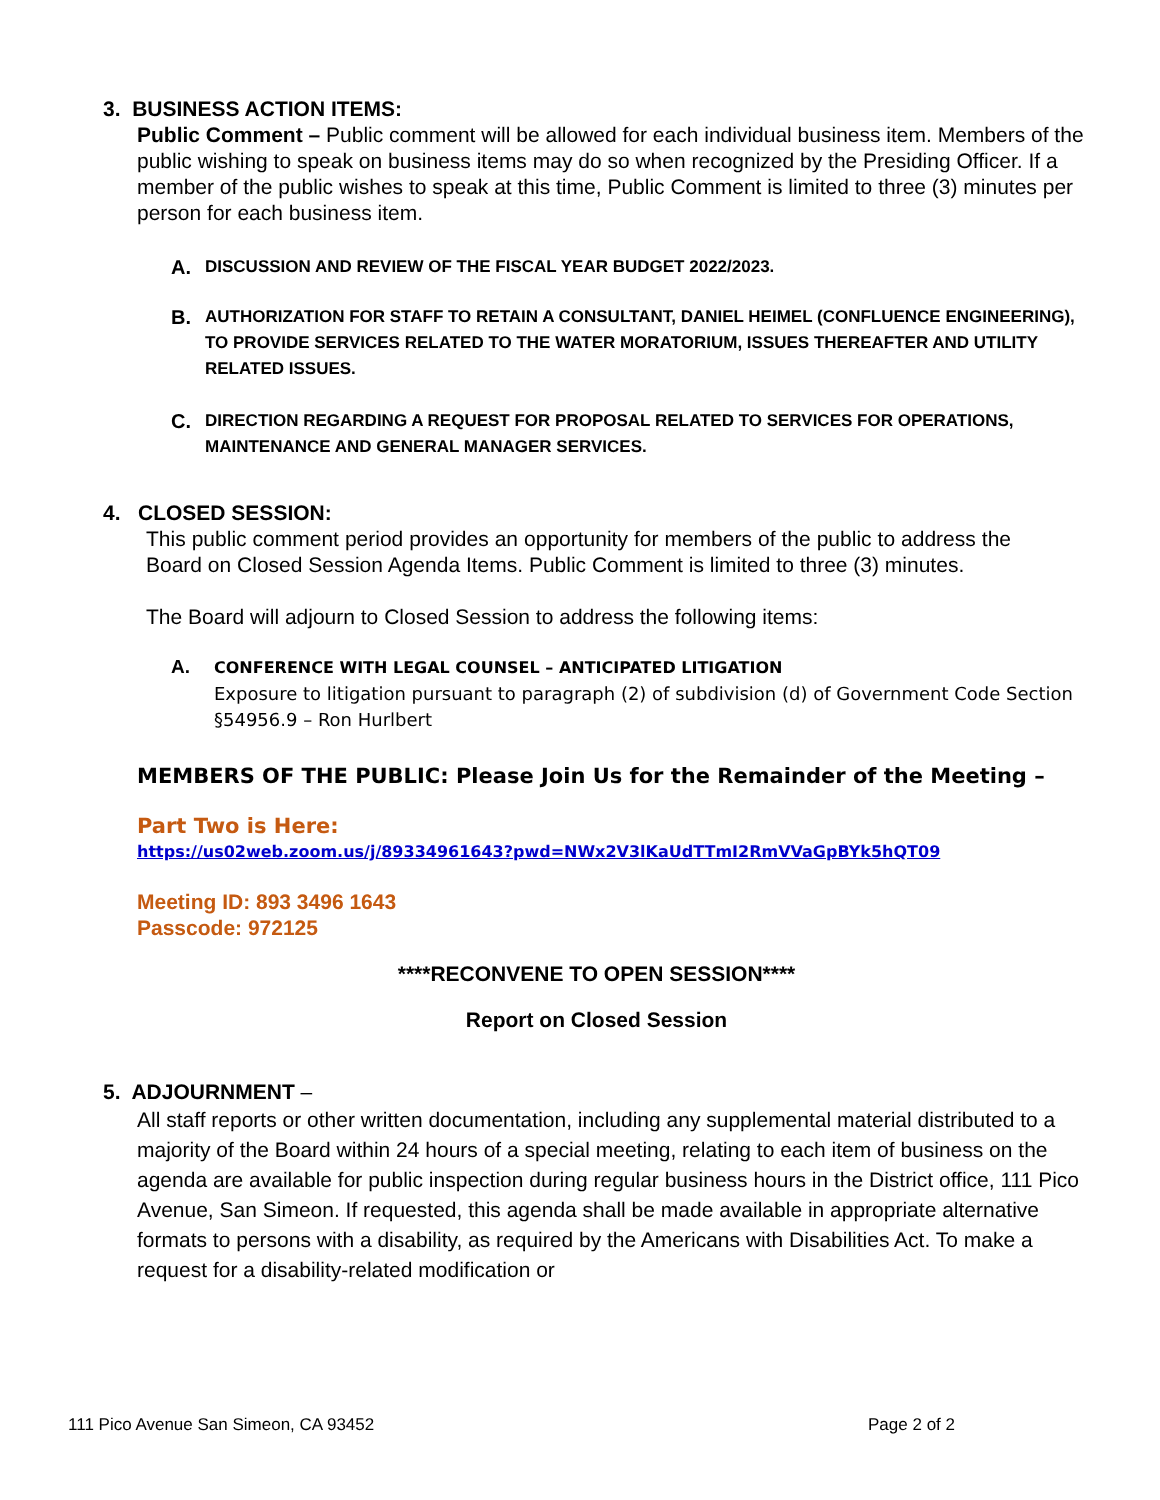3. BUSINESS ACTION ITEMS:
Public Comment – Public comment will be allowed for each individual business item. Members of the public wishing to speak on business items may do so when recognized by the Presiding Officer. If a member of the public wishes to speak at this time, Public Comment is limited to three (3) minutes per person for each business item.
A. DISCUSSION AND REVIEW OF THE FISCAL YEAR BUDGET 2022/2023.
B. AUTHORIZATION FOR STAFF TO RETAIN A CONSULTANT, DANIEL HEIMEL (CONFLUENCE ENGINEERING), TO PROVIDE SERVICES RELATED TO THE WATER MORATORIUM, ISSUES THEREAFTER AND UTILITY RELATED ISSUES.
C. DIRECTION REGARDING A REQUEST FOR PROPOSAL RELATED TO SERVICES FOR OPERATIONS, MAINTENANCE AND GENERAL MANAGER SERVICES.
4. CLOSED SESSION:
This public comment period provides an opportunity for members of the public to address the Board on Closed Session Agenda Items. Public Comment is limited to three (3) minutes.
The Board will adjourn to Closed Session to address the following items:
A.
CONFERENCE WITH LEGAL COUNSEL – ANTICIPATED LITIGATION
Exposure to litigation pursuant to paragraph (2) of subdivision (d) of Government Code Section §54956.9 – Ron Hurlbert
MEMBERS OF THE PUBLIC: Please Join Us for the Remainder of the Meeting –
Part Two is Here:
https://us02web.zoom.us/j/89334961643?pwd=NWx2V3lKaUdTTmI2RmVVaGpBYk5hQT09
Meeting ID: 893 3496 1643
Passcode: 972125
****RECONVENE TO OPEN SESSION****
Report on Closed Session
5. ADJOURNMENT –
All staff reports or other written documentation, including any supplemental material distributed to a majority of the Board within 24 hours of a special meeting, relating to each item of business on the agenda are available for public inspection during regular business hours in the District office, 111 Pico Avenue, San Simeon. If requested, this agenda shall be made available in appropriate alternative formats to persons with a disability, as required by the Americans with Disabilities Act. To make a request for a disability-related modification or
111 Pico Avenue San Simeon, CA 93452 Page 2 of 2